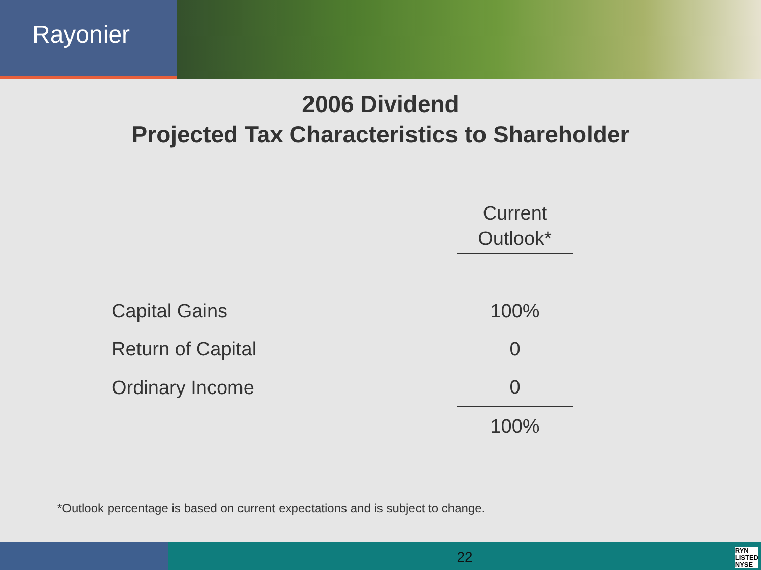Rayonier
2006 Dividend
Projected Tax Characteristics to Shareholder
| | Current Outlook* |
| Capital Gains | 100% |
| Return of Capital | 0 |
| Ordinary Income | 0 |
| | 100% |
*Outlook percentage is based on current expectations and is subject to change.
22
RYN
LISTED
NYSE